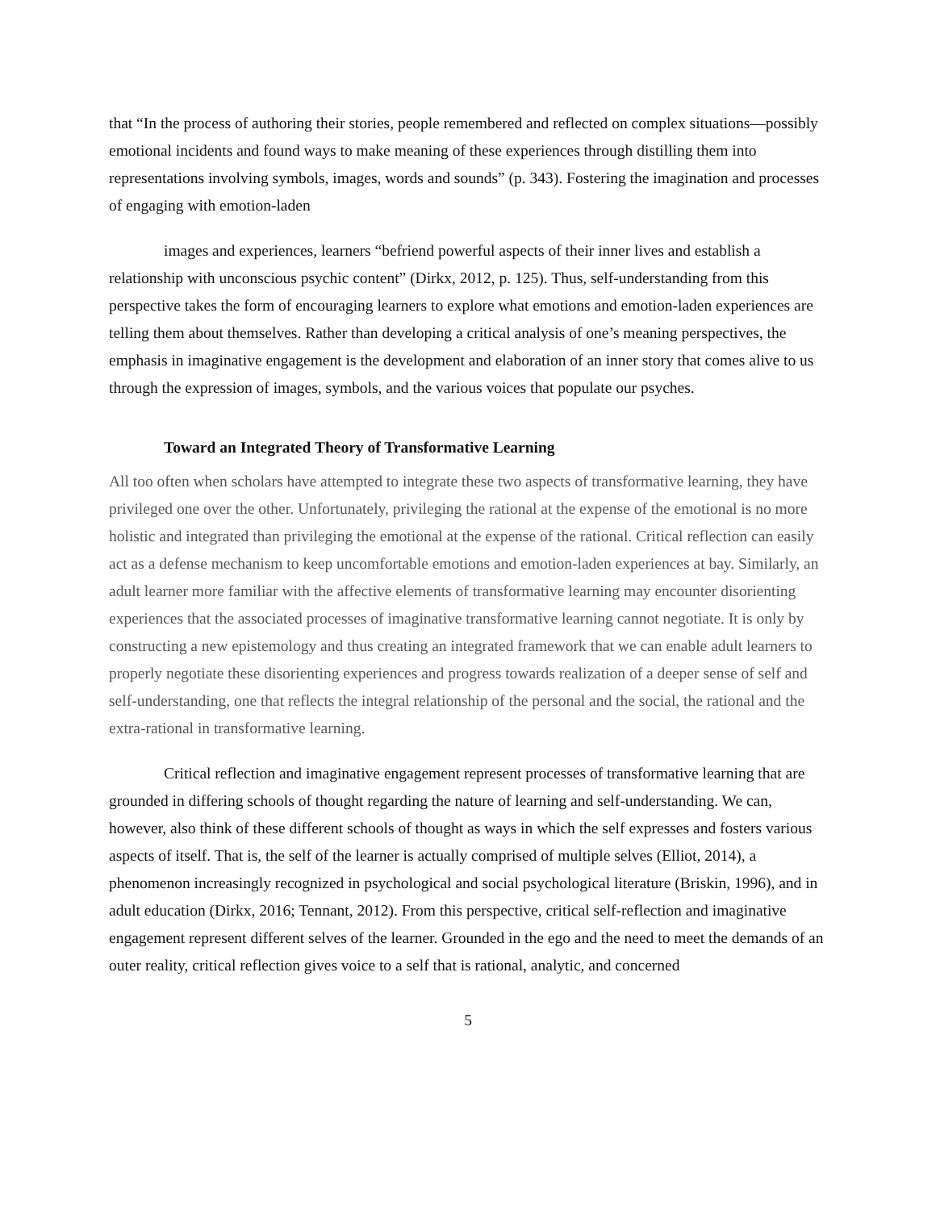that “In the process of authoring their stories, people remembered and reflected on complex situations—possibly emotional incidents and found ways to make meaning of these experiences through distilling them into representations involving symbols, images, words and sounds” (p. 343). Fostering the imagination and processes of engaging with emotion-laden
images and experiences, learners “befriend powerful aspects of their inner lives and establish a relationship with unconscious psychic content” (Dirkx, 2012, p. 125). Thus, self-understanding from this perspective takes the form of encouraging learners to explore what emotions and emotion-laden experiences are telling them about themselves. Rather than developing a critical analysis of one’s meaning perspectives, the emphasis in imaginative engagement is the development and elaboration of an inner story that comes alive to us through the expression of images, symbols, and the various voices that populate our psyches.
Toward an Integrated Theory of Transformative Learning
All too often when scholars have attempted to integrate these two aspects of transformative learning, they have privileged one over the other. Unfortunately, privileging the rational at the expense of the emotional is no more holistic and integrated than privileging the emotional at the expense of the rational. Critical reflection can easily act as a defense mechanism to keep uncomfortable emotions and emotion-laden experiences at bay. Similarly, an adult learner more familiar with the affective elements of transformative learning may encounter disorienting experiences that the associated processes of imaginative transformative learning cannot negotiate. It is only by constructing a new epistemology and thus creating an integrated framework that we can enable adult learners to properly negotiate these disorienting experiences and progress towards realization of a deeper sense of self and self-understanding, one that reflects the integral relationship of the personal and the social, the rational and the extra-rational in transformative learning.
Critical reflection and imaginative engagement represent processes of transformative learning that are grounded in differing schools of thought regarding the nature of learning and self-understanding. We can, however, also think of these different schools of thought as ways in which the self expresses and fosters various aspects of itself. That is, the self of the learner is actually comprised of multiple selves (Elliot, 2014), a phenomenon increasingly recognized in psychological and social psychological literature (Briskin, 1996), and in adult education (Dirkx, 2016; Tennant, 2012). From this perspective, critical self-reflection and imaginative engagement represent different selves of the learner. Grounded in the ego and the need to meet the demands of an outer reality, critical reflection gives voice to a self that is rational, analytic, and concerned
5